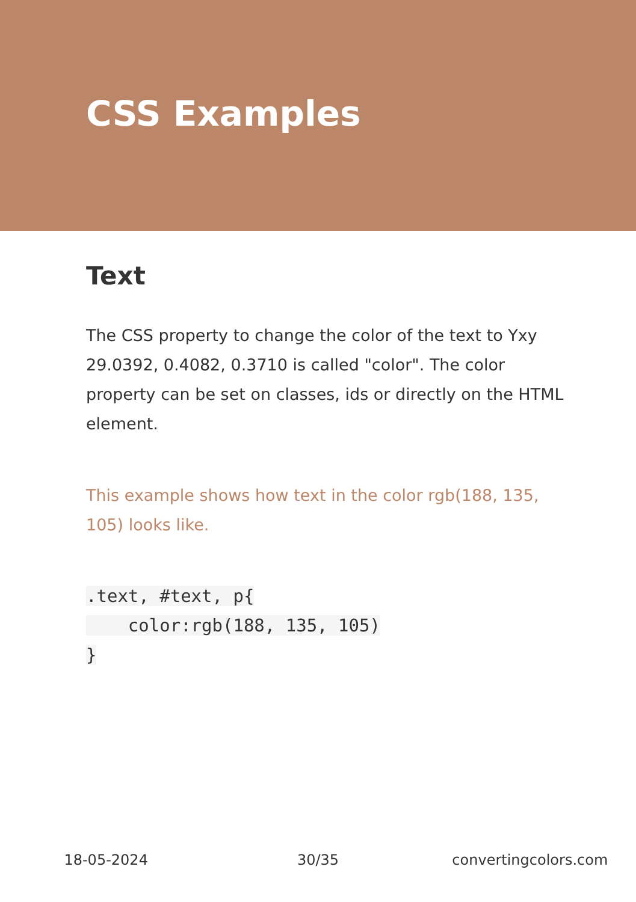CSS Examples
Text
The CSS property to change the color of the text to Yxy 29.0392, 0.4082, 0.3710 is called "color". The color property can be set on classes, ids or directly on the HTML element.
This example shows how text in the color rgb(188, 135, 105) looks like.
.text, #text, p{
    color:rgb(188, 135, 105)
}
18-05-2024 30/35 convertingcolors.com